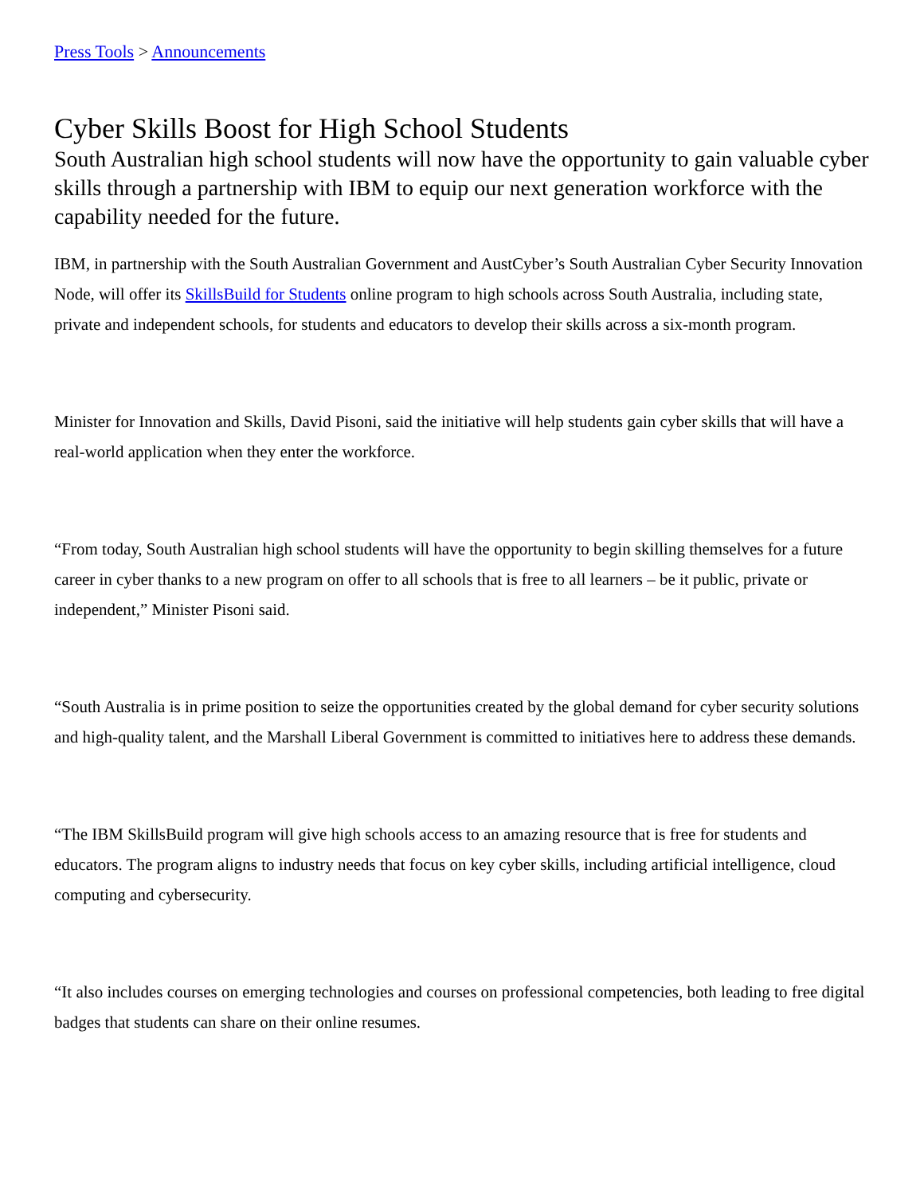Press Tools > Announcements
Cyber Skills Boost for High School Students
South Australian high school students will now have the opportunity to gain valuable cyber skills through a partnership with IBM to equip our next generation workforce with the capability needed for the future.
IBM, in partnership with the South Australian Government and AustCyber’s South Australian Cyber Security Innovation Node, will offer its SkillsBuild for Students online program to high schools across South Australia, including state, private and independent schools, for students and educators to develop their skills across a six-month program.
Minister for Innovation and Skills, David Pisoni, said the initiative will help students gain cyber skills that will have a real-world application when they enter the workforce.
“From today, South Australian high school students will have the opportunity to begin skilling themselves for a future career in cyber thanks to a new program on offer to all schools that is free to all learners – be it public, private or independent,” Minister Pisoni said.
“South Australia is in prime position to seize the opportunities created by the global demand for cyber security solutions and high-quality talent, and the Marshall Liberal Government is committed to initiatives here to address these demands.
“The IBM SkillsBuild program will give high schools access to an amazing resource that is free for students and educators. The program aligns to industry needs that focus on key cyber skills, including artificial intelligence, cloud computing and cybersecurity.
“It also includes courses on emerging technologies and courses on professional competencies, both leading to free digital badges that students can share on their online resumes.